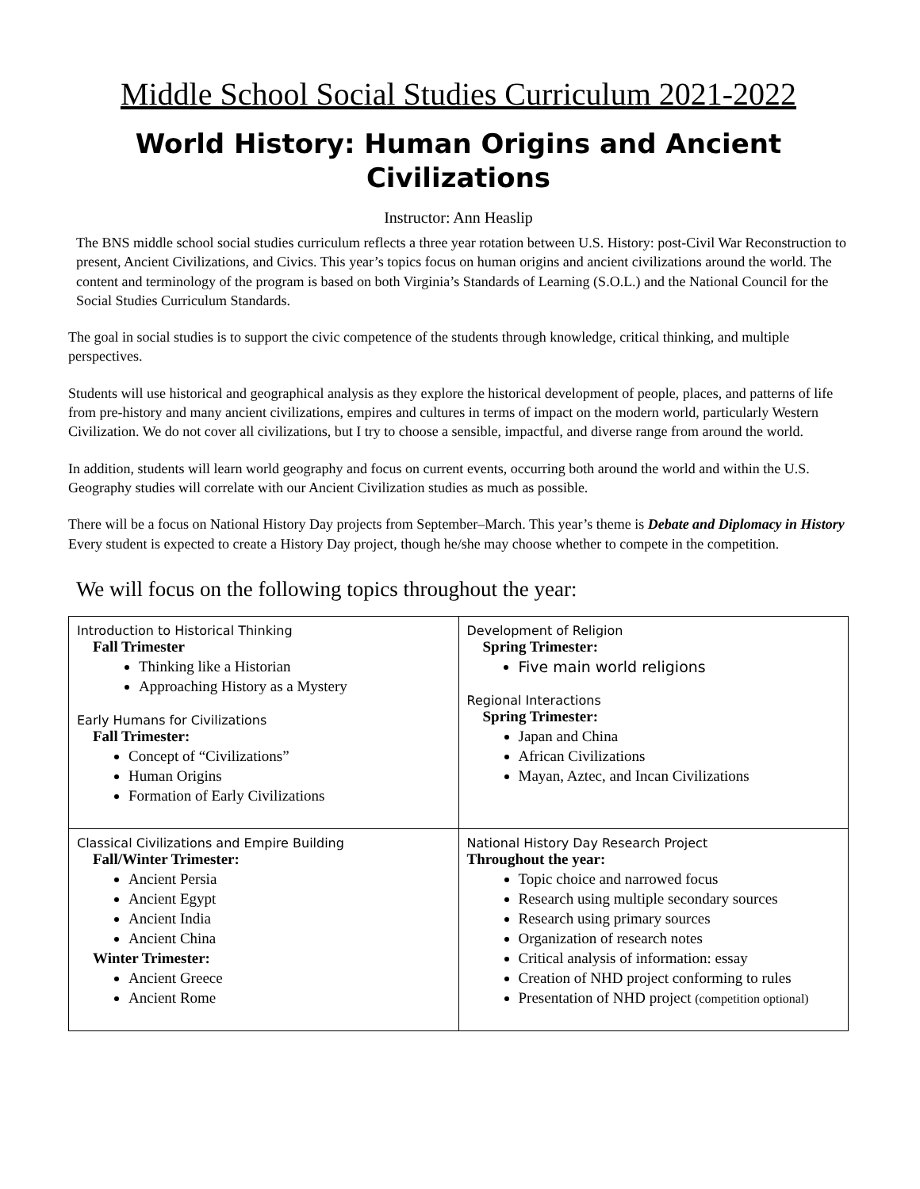Middle School Social Studies Curriculum 2021-2022
World History: Human Origins and Ancient Civilizations
Instructor: Ann Heaslip
The BNS middle school social studies curriculum reflects a three year rotation between U.S. History: post-Civil War Reconstruction to present, Ancient Civilizations, and Civics. This year’s topics focus on human origins and ancient civilizations around the world. The content and terminology of the program is based on both Virginia’s Standards of Learning (S.O.L.) and the National Council for the Social Studies Curriculum Standards.
The goal in social studies is to support the civic competence of the students through knowledge, critical thinking, and multiple perspectives.
Students will use historical and geographical analysis as they explore the historical development of people, places, and patterns of life from pre-history and many ancient civilizations, empires and cultures in terms of impact on the modern world, particularly Western Civilization. We do not cover all civilizations, but I try to choose a sensible, impactful, and diverse range from around the world.
In addition, students will learn world geography and focus on current events, occurring both around the world and within the U.S. Geography studies will correlate with our Ancient Civilization studies as much as possible.
There will be a focus on National History Day projects from September–March. This year’s theme is Debate and Diplomacy in History Every student is expected to create a History Day project, though he/she may choose whether to compete in the competition.
We will focus on the following topics throughout the year:
| Introduction to Historical Thinking Fall Trimester Thinking like a Historian Approaching History as a Mystery Early Humans for Civilizations Fall Trimester: Concept of “Civilizations” Human Origins Formation of Early Civilizations | Development of Religion Spring Trimester: Five main world religions Regional Interactions Spring Trimester: Japan and China African Civilizations Mayan, Aztec, and Incan Civilizations |
| Classical Civilizations and Empire Building Fall/Winter Trimester: Ancient Persia Ancient Egypt Ancient India Ancient China Winter Trimester: Ancient Greece Ancient Rome | National History Day Research Project Throughout the year: Topic choice and narrowed focus Research using multiple secondary sources Research using primary sources Organization of research notes Critical analysis of information: essay Creation of NHD project conforming to rules Presentation of NHD project (competition optional) |